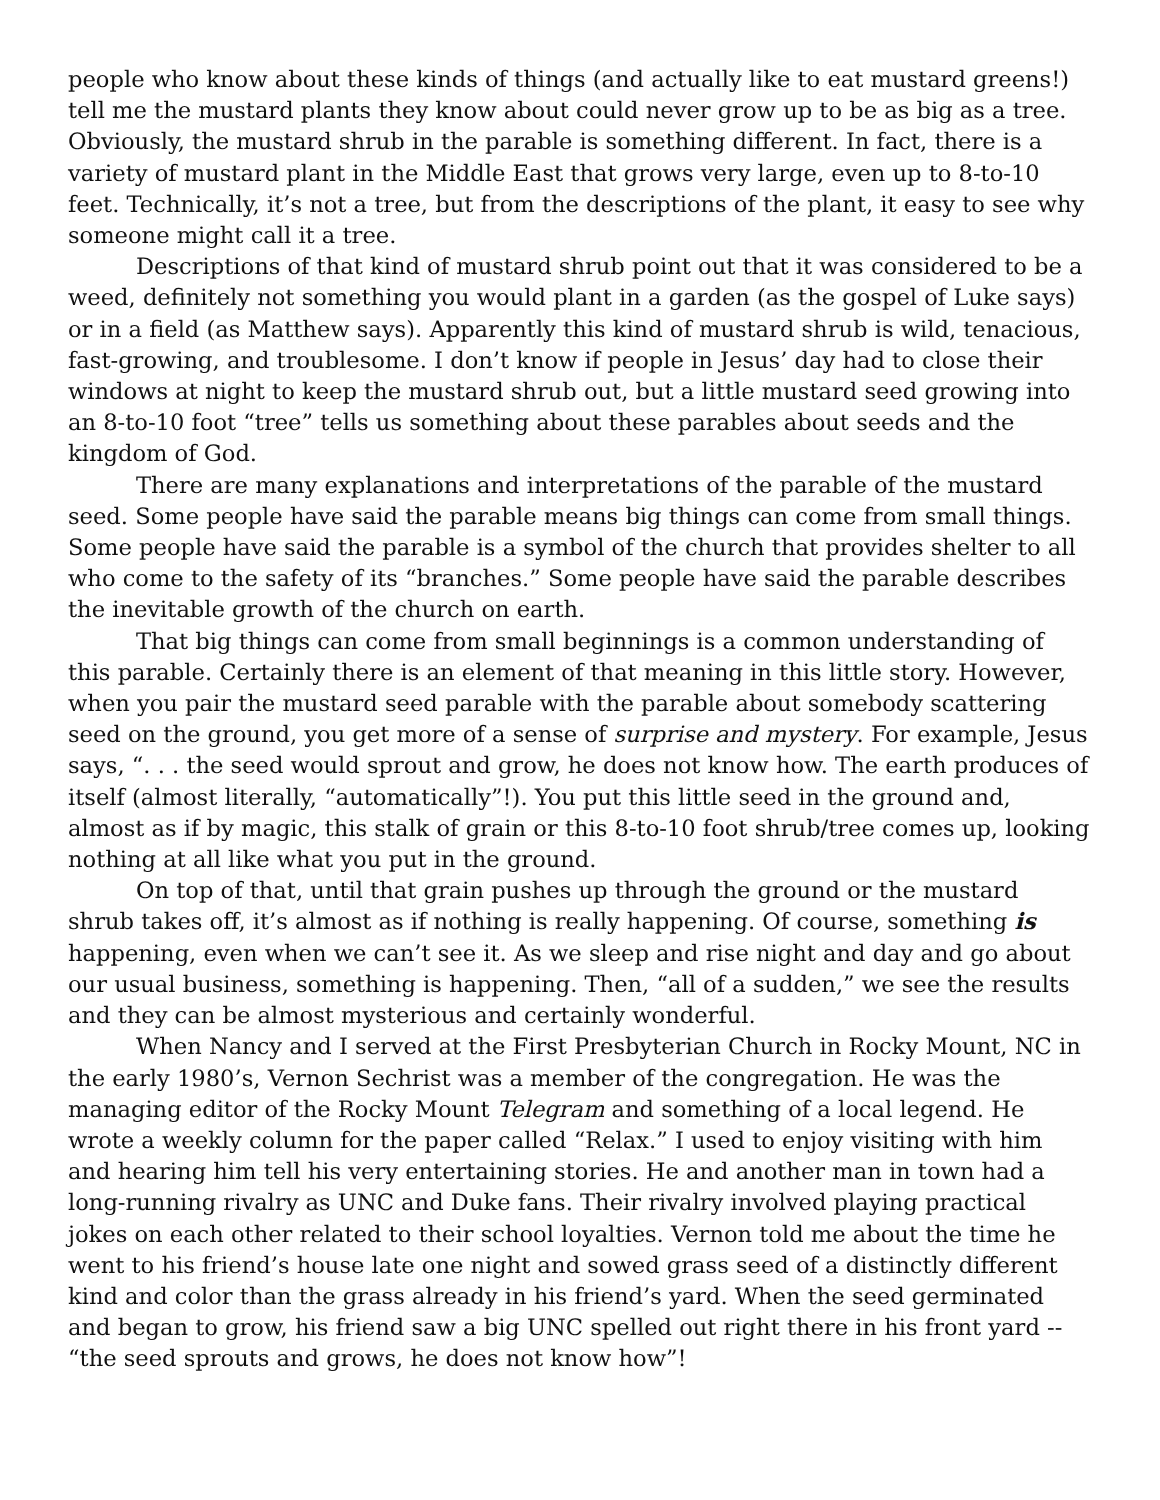people who know about these kinds of things (and actually like to eat mustard greens!) tell me the mustard plants they know about could never grow up to be as big as a tree. Obviously, the mustard shrub in the parable is something different. In fact, there is a variety of mustard plant in the Middle East that grows very large, even up to 8-to-10 feet. Technically, it’s not a tree, but from the descriptions of the plant, it easy to see why someone might call it a tree.
Descriptions of that kind of mustard shrub point out that it was considered to be a weed, definitely not something you would plant in a garden (as the gospel of Luke says) or in a field (as Matthew says). Apparently this kind of mustard shrub is wild, tenacious, fast-growing, and troublesome. I don’t know if people in Jesus’ day had to close their windows at night to keep the mustard shrub out, but a little mustard seed growing into an 8-to-10 foot “tree” tells us something about these parables about seeds and the kingdom of God.
There are many explanations and interpretations of the parable of the mustard seed. Some people have said the parable means big things can come from small things. Some people have said the parable is a symbol of the church that provides shelter to all who come to the safety of its “branches.” Some people have said the parable describes the inevitable growth of the church on earth.
That big things can come from small beginnings is a common understanding of this parable. Certainly there is an element of that meaning in this little story. However, when you pair the mustard seed parable with the parable about somebody scattering seed on the ground, you get more of a sense of surprise and mystery. For example, Jesus says, “. . . the seed would sprout and grow, he does not know how. The earth produces of itself (almost literally, “automatically”!). You put this little seed in the ground and, almost as if by magic, this stalk of grain or this 8-to-10 foot shrub/tree comes up, looking nothing at all like what you put in the ground.
On top of that, until that grain pushes up through the ground or the mustard shrub takes off, it’s almost as if nothing is really happening. Of course, something is happening, even when we can’t see it. As we sleep and rise night and day and go about our usual business, something is happening. Then, “all of a sudden,” we see the results and they can be almost mysterious and certainly wonderful.
When Nancy and I served at the First Presbyterian Church in Rocky Mount, NC in the early 1980’s, Vernon Sechrist was a member of the congregation. He was the managing editor of the Rocky Mount Telegram and something of a local legend. He wrote a weekly column for the paper called “Relax.” I used to enjoy visiting with him and hearing him tell his very entertaining stories. He and another man in town had a long-running rivalry as UNC and Duke fans. Their rivalry involved playing practical jokes on each other related to their school loyalties. Vernon told me about the time he went to his friend’s house late one night and sowed grass seed of a distinctly different kind and color than the grass already in his friend’s yard. When the seed germinated and began to grow, his friend saw a big UNC spelled out right there in his front yard -- “the seed sprouts and grows, he does not know how”!